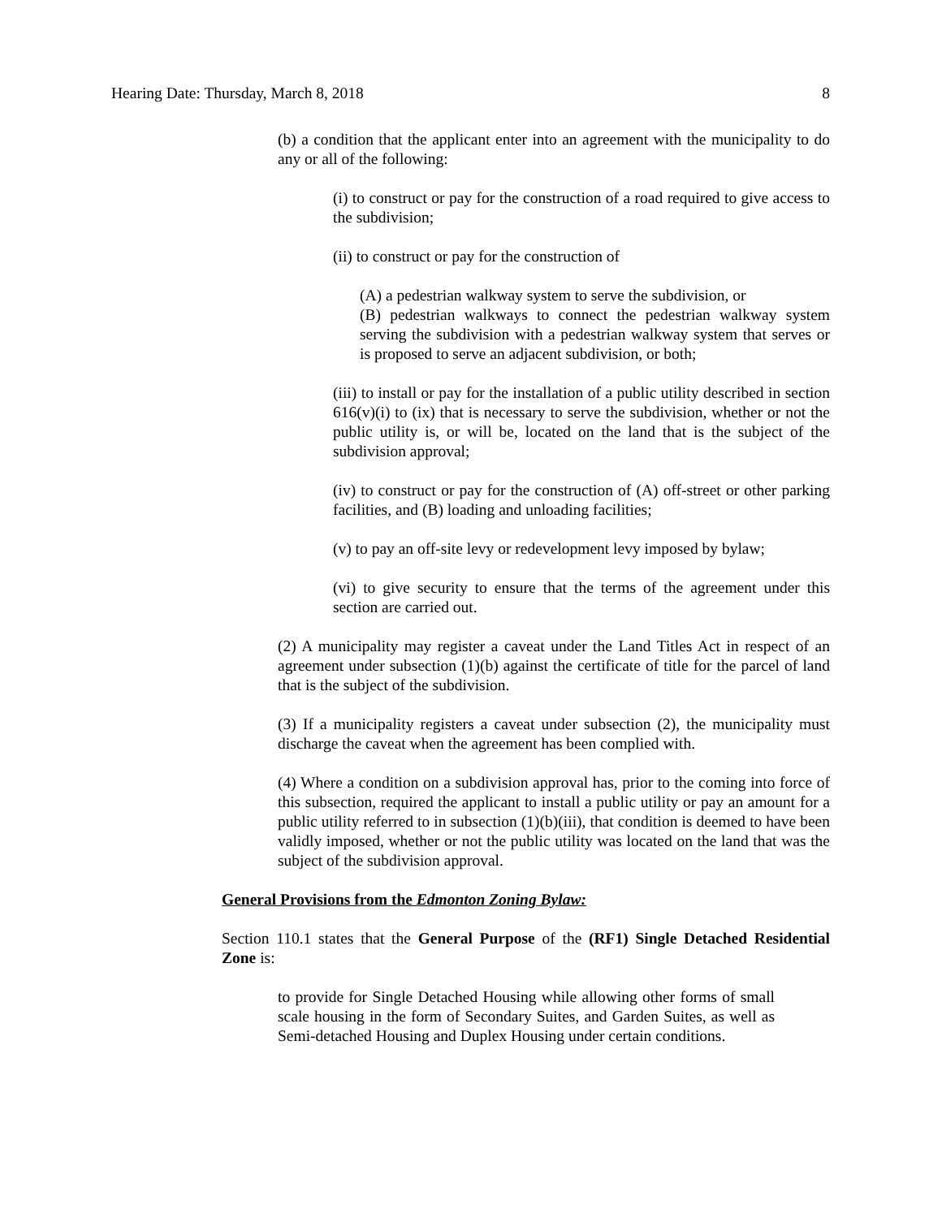Hearing Date: Thursday, March 8, 2018 8
(b) a condition that the applicant enter into an agreement with the municipality to do any or all of the following:
(i) to construct or pay for the construction of a road required to give access to the subdivision;
(ii) to construct or pay for the construction of
(A) a pedestrian walkway system to serve the subdivision, or
(B) pedestrian walkways to connect the pedestrian walkway system serving the subdivision with a pedestrian walkway system that serves or is proposed to serve an adjacent subdivision, or both;
(iii) to install or pay for the installation of a public utility described in section 616(v)(i) to (ix) that is necessary to serve the subdivision, whether or not the public utility is, or will be, located on the land that is the subject of the subdivision approval;
(iv) to construct or pay for the construction of (A) off-street or other parking facilities, and (B) loading and unloading facilities;
(v) to pay an off-site levy or redevelopment levy imposed by bylaw;
(vi) to give security to ensure that the terms of the agreement under this section are carried out.
(2) A municipality may register a caveat under the Land Titles Act in respect of an agreement under subsection (1)(b) against the certificate of title for the parcel of land that is the subject of the subdivision.
(3) If a municipality registers a caveat under subsection (2), the municipality must discharge the caveat when the agreement has been complied with.
(4) Where a condition on a subdivision approval has, prior to the coming into force of this subsection, required the applicant to install a public utility or pay an amount for a public utility referred to in subsection (1)(b)(iii), that condition is deemed to have been validly imposed, whether or not the public utility was located on the land that was the subject of the subdivision approval.
General Provisions from the Edmonton Zoning Bylaw:
Section 110.1 states that the General Purpose of the (RF1) Single Detached Residential Zone is:
to provide for Single Detached Housing while allowing other forms of small scale housing in the form of Secondary Suites, and Garden Suites, as well as Semi-detached Housing and Duplex Housing under certain conditions.